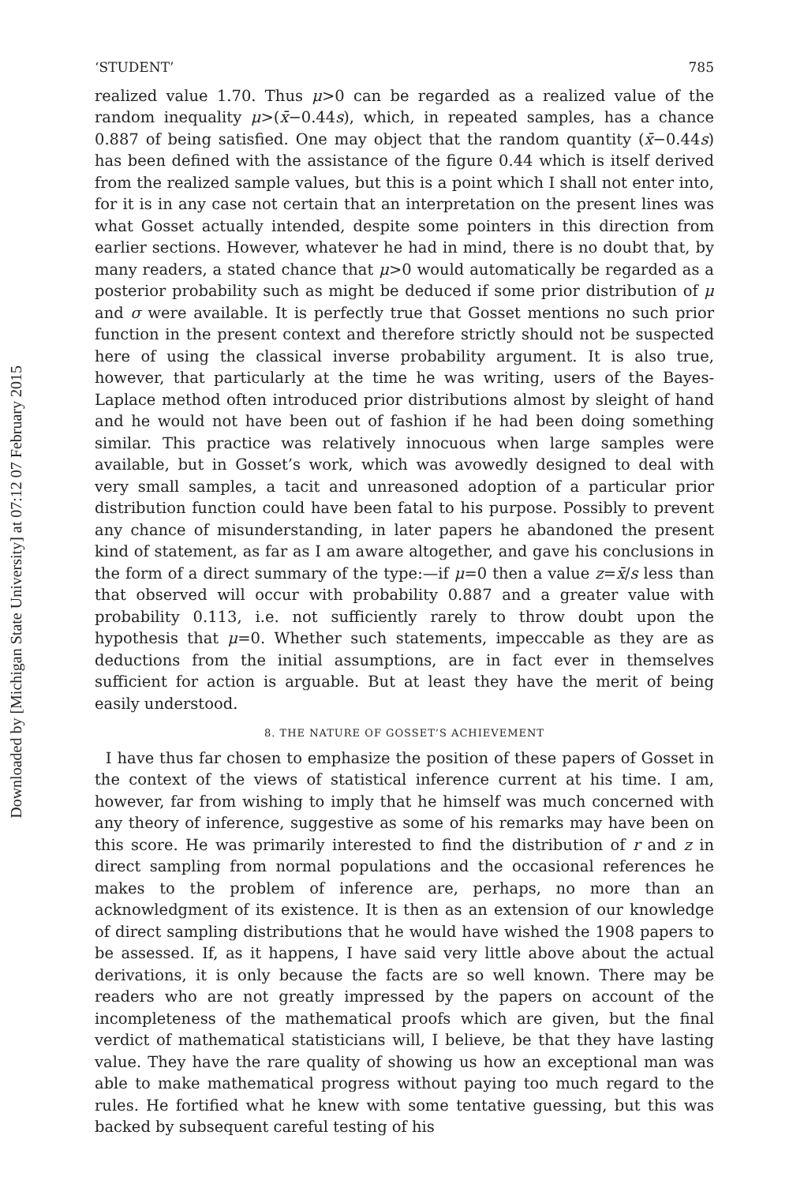Downloaded by [Michigan State University] at 07:12 07 February 2015
‘STUDENT’ 785
realized value 1.70. Thus μ>0 can be regarded as a realized value of the random inequality μ>(x̄−0.44s), which, in repeated samples, has a chance 0.887 of being satisfied. One may object that the random quantity (x̄−0.44s) has been defined with the assistance of the figure 0.44 which is itself derived from the realized sample values, but this is a point which I shall not enter into, for it is in any case not certain that an interpretation on the present lines was what Gosset actually intended, despite some pointers in this direction from earlier sections. However, whatever he had in mind, there is no doubt that, by many readers, a stated chance that μ>0 would automatically be regarded as a posterior probability such as might be deduced if some prior distribution of μ and σ were available. It is perfectly true that Gosset mentions no such prior function in the present context and therefore strictly should not be suspected here of using the classical inverse probability argument. It is also true, however, that particularly at the time he was writing, users of the Bayes-Laplace method often introduced prior distributions almost by sleight of hand and he would not have been out of fashion if he had been doing something similar. This practice was relatively innocuous when large samples were available, but in Gosset’s work, which was avowedly designed to deal with very small samples, a tacit and unreasoned adoption of a particular prior distribution function could have been fatal to his purpose. Possibly to prevent any chance of misunderstanding, in later papers he abandoned the present kind of statement, as far as I am aware altogether, and gave his conclusions in the form of a direct summary of the type:—if μ=0 then a value z=x̄/s less than that observed will occur with probability 0.887 and a greater value with probability 0.113, i.e. not sufficiently rarely to throw doubt upon the hypothesis that μ=0. Whether such statements, impeccable as they are as deductions from the initial assumptions, are in fact ever in themselves sufficient for action is arguable. But at least they have the merit of being easily understood.
8. THE NATURE OF GOSSET’S ACHIEVEMENT
I have thus far chosen to emphasize the position of these papers of Gosset in the context of the views of statistical inference current at his time. I am, however, far from wishing to imply that he himself was much concerned with any theory of inference, suggestive as some of his remarks may have been on this score. He was primarily interested to find the distribution of r and z in direct sampling from normal populations and the occasional references he makes to the problem of inference are, perhaps, no more than an acknowledgment of its existence. It is then as an extension of our knowledge of direct sampling distributions that he would have wished the 1908 papers to be assessed. If, as it happens, I have said very little above about the actual derivations, it is only because the facts are so well known. There may be readers who are not greatly impressed by the papers on account of the incompleteness of the mathematical proofs which are given, but the final verdict of mathematical statisticians will, I believe, be that they have lasting value. They have the rare quality of showing us how an exceptional man was able to make mathematical progress without paying too much regard to the rules. He fortified what he knew with some tentative guessing, but this was backed by subsequent careful testing of his